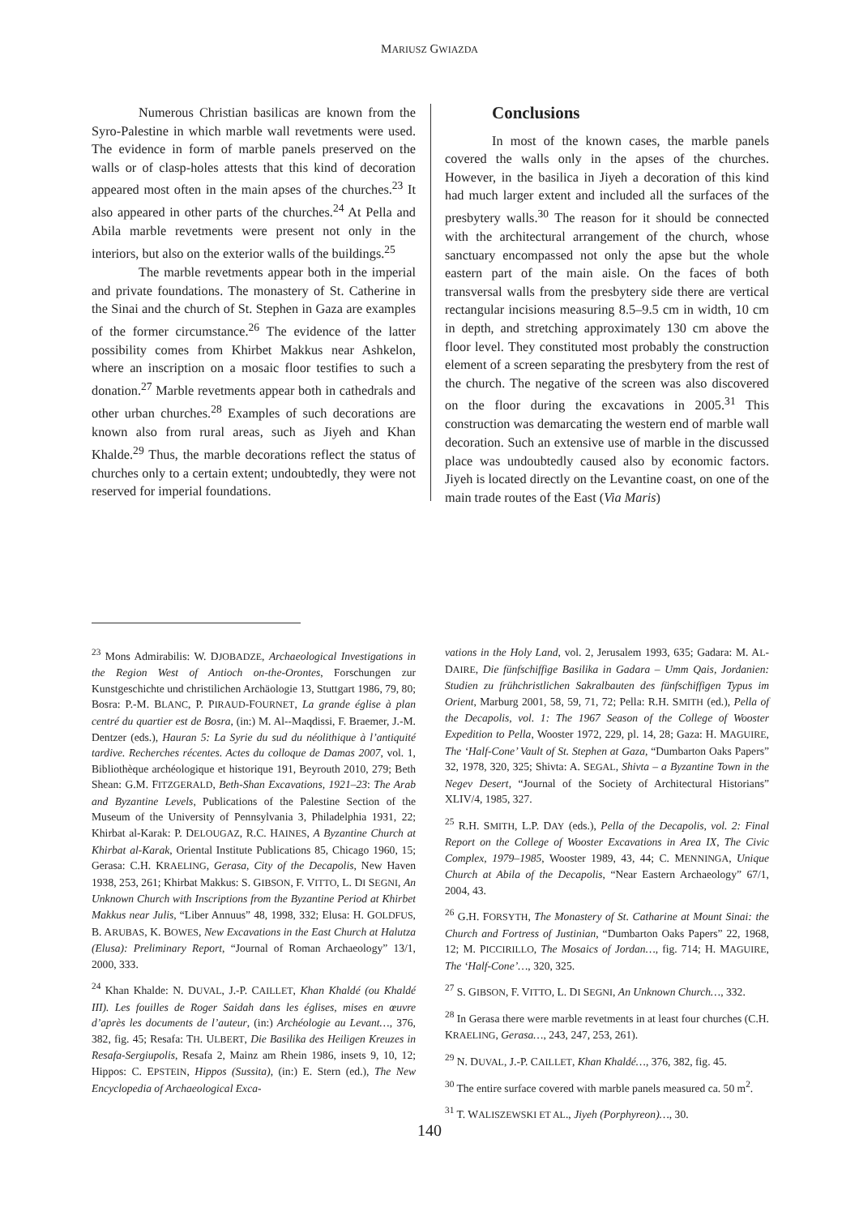MARIUSZ GWIAZDA
Numerous Christian basilicas are known from the Syro-Palestine in which marble wall revetments were used. The evidence in form of marble panels preserved on the walls or of clasp-holes attests that this kind of decoration appeared most often in the main apses of the churches.<sup>23</sup> It also appeared in other parts of the churches.<sup>24</sup> At Pella and Abila marble revetments were present not only in the interiors, but also on the exterior walls of the buildings.<sup>25</sup>
The marble revetments appear both in the imperial and private foundations. The monastery of St. Catherine in the Sinai and the church of St. Stephen in Gaza are examples of the former circumstance.<sup>26</sup> The evidence of the latter possibility comes from Khirbet Makkus near Ashkelon, where an inscription on a mosaic floor testifies to such a donation.<sup>27</sup> Marble revetments appear both in cathedrals and other urban churches.<sup>28</sup> Examples of such decorations are known also from rural areas, such as Jiyeh and Khan Khalde.<sup>29</sup> Thus, the marble decorations reflect the status of churches only to a certain extent; undoubtedly, they were not reserved for imperial foundations.
Conclusions
In most of the known cases, the marble panels covered the walls only in the apses of the churches. However, in the basilica in Jiyeh a decoration of this kind had much larger extent and included all the surfaces of the presbytery walls.<sup>30</sup> The reason for it should be connected with the architectural arrangement of the church, whose sanctuary encompassed not only the apse but the whole eastern part of the main aisle. On the faces of both transversal walls from the presbytery side there are vertical rectangular incisions measuring 8.5–9.5 cm in width, 10 cm in depth, and stretching approximately 130 cm above the floor level. They constituted most probably the construction element of a screen separating the presbytery from the rest of the church. The negative of the screen was also discovered on the floor during the excavations in 2005.<sup>31</sup> This construction was demarcating the western end of marble wall decoration. Such an extensive use of marble in the discussed place was undoubtedly caused also by economic factors. Jiyeh is located directly on the Levantine coast, on one of the main trade routes of the East (Via Maris)
<sup>23</sup> Mons Admirabilis: W. DJOBADZE, Archaeological Investigations in the Region West of Antioch on-the-Orontes, Forschungen zur Kunstgeschichte und christilichen Archäologie 13, Stuttgart 1986, 79, 80; Bosra: P.-M. BLANC, P. PIRAUD-FOURNET, La grande église à plan centré du quartier est de Bosra, (in:) M. Al--Maqdissi, F. Braemer, J.-M. Dentzer (eds.), Hauran 5: La Syrie du sud du néolithique à l’antiquité tardive. Recherches récentes. Actes du colloque de Damas 2007, vol. 1, Bibliothèque archéologique et historique 191, Beyrouth 2010, 279; Beth Shean: G.M. FITZGERALD, Beth-Shan Excavations, 1921–23: The Arab and Byzantine Levels, Publications of the Palestine Section of the Museum of the University of Pennsylvania 3, Philadelphia 1931, 22; Khirbat al-Karak: P. DELOUGAZ, R.C. HAINES, A Byzantine Church at Khirbat al-Karak, Oriental Institute Publications 85, Chicago 1960, 15; Gerasa: C.H. KRAELING, Gerasa, City of the Decapolis, New Haven 1938, 253, 261; Khirbat Makkus: S. GIBSON, F. VITTO, L. DI SEGNI, An Unknown Church with Inscriptions from the Byzantine Period at Khirbet Makkus near Julis, “Liber Annuus” 48, 1998, 332; Elusa: H. GOLDFUS, B. ARUBAS, K. BOWES, New Excavations in the East Church at Halutza (Elusa): Preliminary Report, “Journal of Roman Archaeology” 13/1, 2000, 333.
<sup>24</sup> Khan Khalde: N. DUVAL, J.-P. CAILLET, Khan Khaldé (ou Khaldé III). Les fouilles de Roger Saidah dans les églises, mises en œuvre d’après les documents de l’auteur, (in:) Archéologie au Levant…, 376, 382, fig. 45; Resafa: TH. ULBERT, Die Basilika des Heiligen Kreuzes in Resafa-Sergiupolis, Resafa 2, Mainz am Rhein 1986, insets 9, 10, 12; Hippos: C. EPSTEIN, Hippos (Sussita), (in:) E. Stern (ed.), The New Encyclopedia of Archaeological Exca-
vations in the Holy Land, vol. 2, Jerusalem 1993, 635; Gadara: M. AL-DAIRE, Die fünfschiffige Basilika in Gadara – Umm Qais, Jordanien: Studien zu frühchristlichen Sakralbauten des fünfschiffigen Typus im Orient, Marburg 2001, 58, 59, 71, 72; Pella: R.H. SMITH (ed.), Pella of the Decapolis, vol. 1: The 1967 Season of the College of Wooster Expedition to Pella, Wooster 1972, 229, pl. 14, 28; Gaza: H. MAGUIRE, The ‘Half-Cone’ Vault of St. Stephen at Gaza, “Dumbarton Oaks Papers” 32, 1978, 320, 325; Shivta: A. SEGAL, Shivta – a Byzantine Town in the Negev Desert, “Journal of the Society of Architectural Historians” XLIV/4, 1985, 327.
<sup>25</sup> R.H. SMITH, L.P. DAY (eds.), Pella of the Decapolis, vol. 2: Final Report on the College of Wooster Excavations in Area IX, The Civic Complex, 1979–1985, Wooster 1989, 43, 44; C. MENNINGA, Unique Church at Abila of the Decapolis, “Near Eastern Archaeology” 67/1, 2004, 43.
<sup>26</sup> G.H. FORSYTH, The Monastery of St. Catharine at Mount Sinai: the Church and Fortress of Justinian, “Dumbarton Oaks Papers” 22, 1968, 12; M. PICCIRILLO, The Mosaics of Jordan…, fig. 714; H. MAGUIRE, The ‘Half-Cone’…, 320, 325.
<sup>27</sup> S. GIBSON, F. VITTO, L. DI SEGNI, An Unknown Church…, 332.
<sup>28</sup> In Gerasa there were marble revetments in at least four churches (C.H. KRAELING, Gerasa…, 243, 247, 253, 261).
<sup>29</sup> N. DUVAL, J.-P. CAILLET, Khan Khaldé…, 376, 382, fig. 45.
<sup>30</sup> The entire surface covered with marble panels measured ca. 50 m<sup>2</sup>.
<sup>31</sup> T. WALISZEWSKI ET AL., Jiyeh (Porphyreon)…, 30.
140